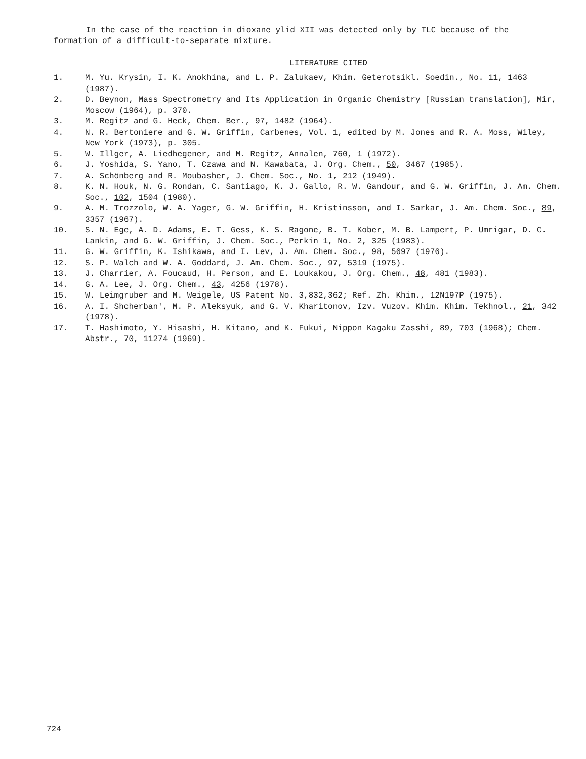In the case of the reaction in dioxane ylid XII was detected only by TLC because of the formation of a difficult-to-separate mixture.
LITERATURE CITED
1. M. Yu. Krysin, I. K. Anokhina, and L. P. Zalukaev, Khim. Geterotsikl. Soedin., No. 11, 1463 (1987).
2. D. Beynon, Mass Spectrometry and Its Application in Organic Chemistry [Russian translation], Mir, Moscow (1964), p. 370.
3. M. Regitz and G. Heck, Chem. Ber., 97, 1482 (1964).
4. N. R. Bertoniere and G. W. Griffin, Carbenes, Vol. 1, edited by M. Jones and R. A. Moss, Wiley, New York (1973), p. 305.
5. W. Illger, A. Liedhegener, and M. Regitz, Annalen, 760, 1 (1972).
6. J. Yoshida, S. Yano, T. Czawa and N. Kawabata, J. Org. Chem., 50, 3467 (1985).
7. A. Schönberg and R. Moubasher, J. Chem. Soc., No. 1, 212 (1949).
8. K. N. Houk, N. G. Rondan, C. Santiago, K. J. Gallo, R. W. Gandour, and G. W. Griffin, J. Am. Chem. Soc., 102, 1504 (1980).
9. A. M. Trozzolo, W. A. Yager, G. W. Griffin, H. Kristinsson, and I. Sarkar, J. Am. Chem. Soc., 89, 3357 (1967).
10. S. N. Ege, A. D. Adams, E. T. Gess, K. S. Ragone, B. T. Kober, M. B. Lampert, P. Umrigar, D. C. Lankin, and G. W. Griffin, J. Chem. Soc., Perkin 1, No. 2, 325 (1983).
11. G. W. Griffin, K. Ishikawa, and I. Lev, J. Am. Chem. Soc., 98, 5697 (1976).
12. S. P. Walch and W. A. Goddard, J. Am. Chem. Soc., 97, 5319 (1975).
13. J. Charrier, A. Foucaud, H. Person, and E. Loukakou, J. Org. Chem., 48, 481 (1983).
14. G. A. Lee, J. Org. Chem., 43, 4256 (1978).
15. W. Leimgruber and M. Weigele, US Patent No. 3,832,362; Ref. Zh. Khim., 12N197P (1975).
16. A. I. Shcherban', M. P. Aleksyuk, and G. V. Kharitonov, Izv. Vuzov. Khim. Khim. Tekhnol., 21, 342 (1978).
17. T. Hashimoto, Y. Hisashi, H. Kitano, and K. Fukui, Nippon Kagaku Zasshi, 89, 703 (1968); Chem. Abstr., 70, 11274 (1969).
724